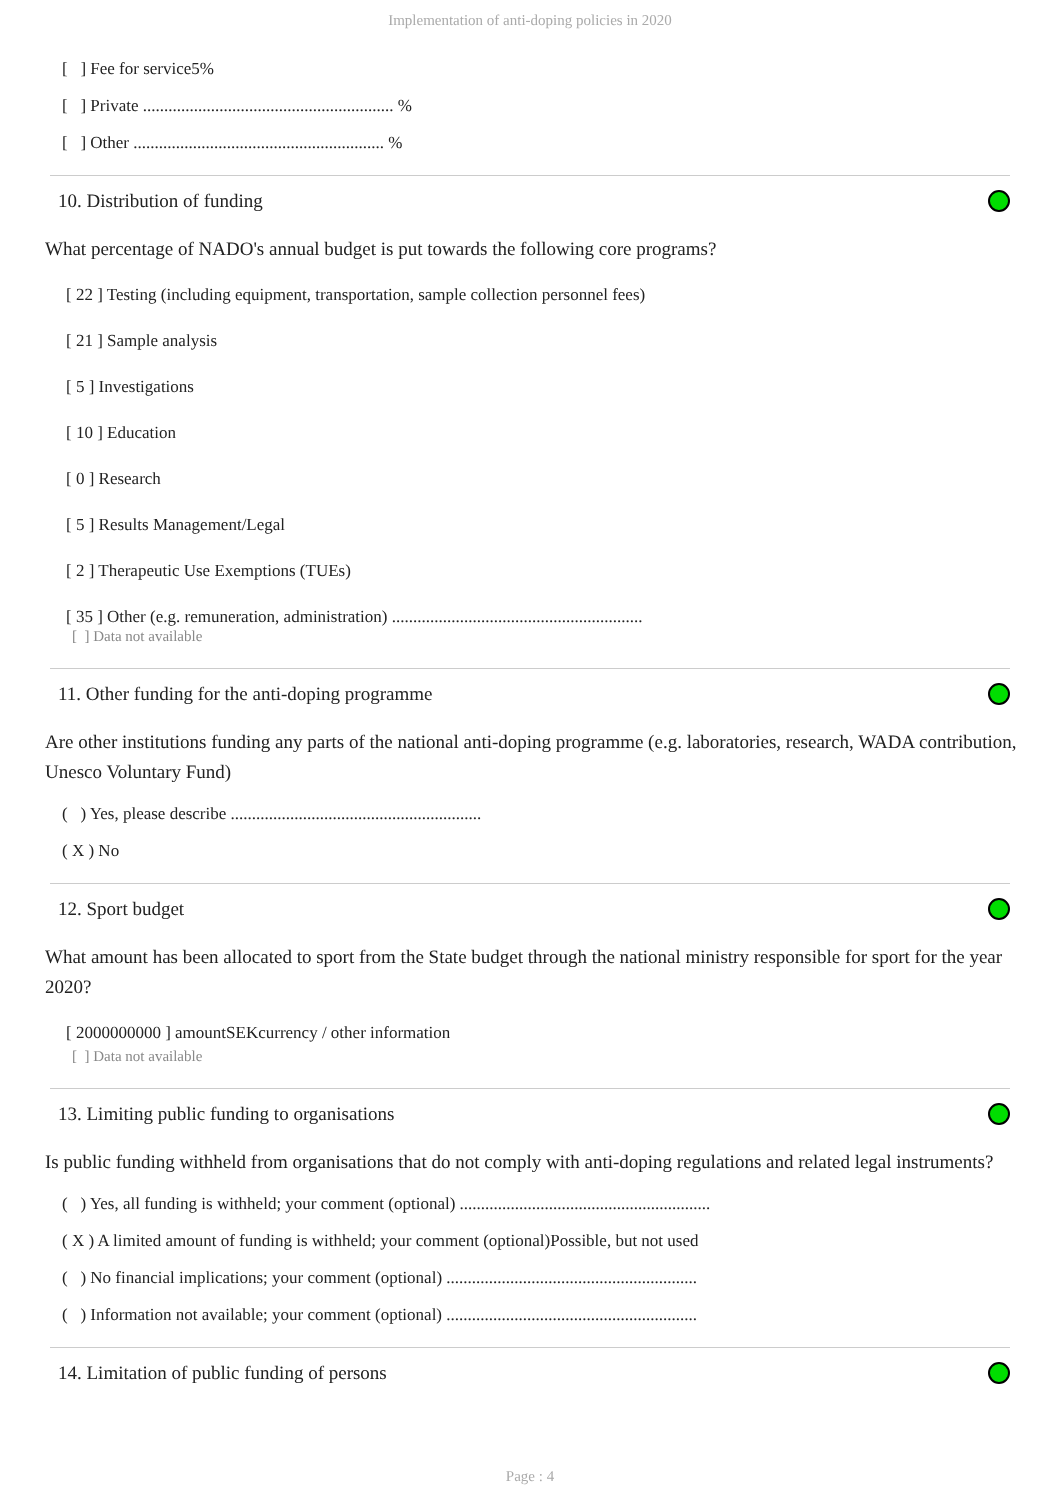Implementation of anti-doping policies in 2020
[ ] Fee for service5%
[ ] Private ........................................................... %
[ ] Other ........................................................... %
10. Distribution of funding
What percentage of NADO's annual budget is put towards the following core programs?
[ 22 ] Testing (including equipment, transportation, sample collection personnel fees)
[ 21 ] Sample analysis
[ 5 ] Investigations
[ 10 ] Education
[ 0 ] Research
[ 5 ] Results Management/Legal
[ 2 ] Therapeutic Use Exemptions (TUEs)
[ 35 ] Other (e.g. remuneration, administration) ...........................................................
[ ] Data not available
11. Other funding for the anti-doping programme
Are other institutions funding any parts of the national anti-doping programme (e.g. laboratories, research, WADA contribution, Unesco Voluntary Fund)
( ) Yes, please describe ...........................................................
( X ) No
12. Sport budget
What amount has been allocated to sport from the State budget through the national ministry responsible for sport for the year 2020?
[ 2000000000 ] amountSEKcurrency / other information
[ ] Data not available
13. Limiting public funding to organisations
Is public funding withheld from organisations that do not comply with anti-doping regulations and related legal instruments?
( ) Yes, all funding is withheld; your comment (optional) ...........................................................
( X ) A limited amount of funding is withheld; your comment (optional)Possible, but not used
( ) No financial implications; your comment (optional) ...........................................................
( ) Information not available; your comment (optional) ...........................................................
14. Limitation of public funding of persons
Page : 4